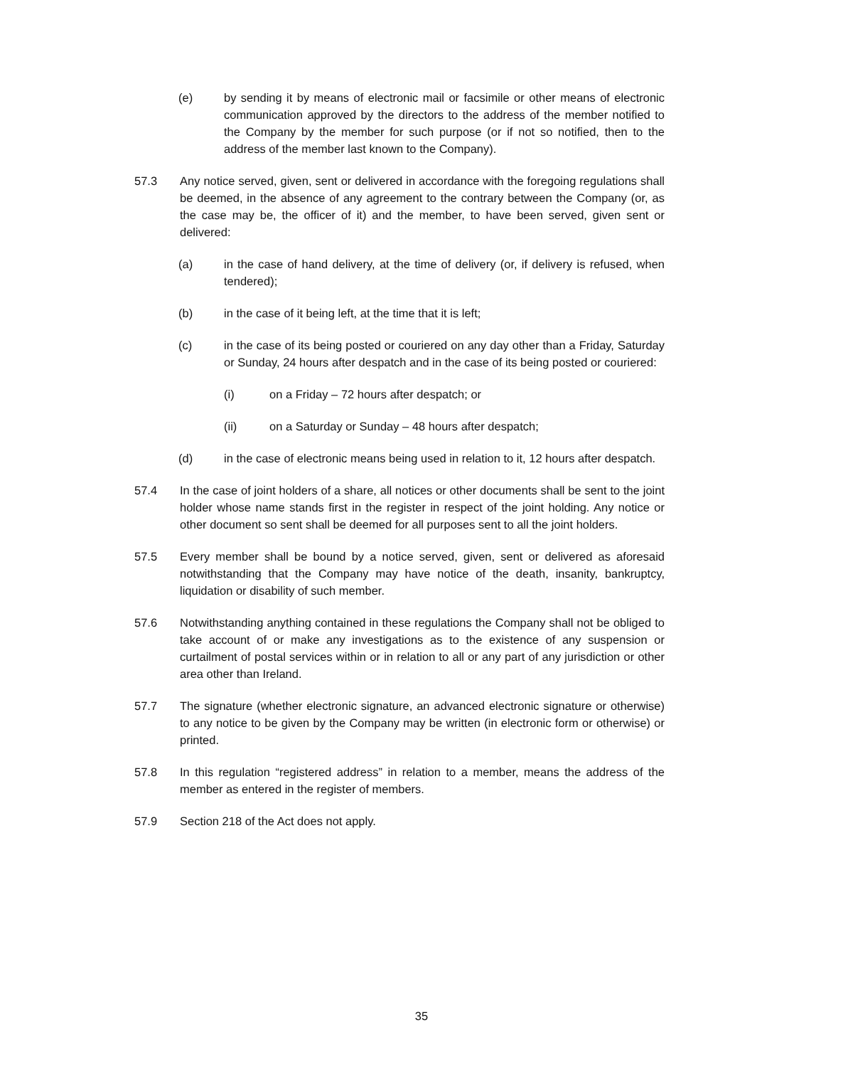(e) by sending it by means of electronic mail or facsimile or other means of electronic communication approved by the directors to the address of the member notified to the Company by the member for such purpose (or if not so notified, then to the address of the member last known to the Company).
57.3 Any notice served, given, sent or delivered in accordance with the foregoing regulations shall be deemed, in the absence of any agreement to the contrary between the Company (or, as the case may be, the officer of it) and the member, to have been served, given sent or delivered:
(a) in the case of hand delivery, at the time of delivery (or, if delivery is refused, when tendered);
(b) in the case of it being left, at the time that it is left;
(c) in the case of its being posted or couriered on any day other than a Friday, Saturday or Sunday, 24 hours after despatch and in the case of its being posted or couriered:
(i) on a Friday – 72 hours after despatch; or
(ii) on a Saturday or Sunday – 48 hours after despatch;
(d) in the case of electronic means being used in relation to it, 12 hours after despatch.
57.4 In the case of joint holders of a share, all notices or other documents shall be sent to the joint holder whose name stands first in the register in respect of the joint holding. Any notice or other document so sent shall be deemed for all purposes sent to all the joint holders.
57.5 Every member shall be bound by a notice served, given, sent or delivered as aforesaid notwithstanding that the Company may have notice of the death, insanity, bankruptcy, liquidation or disability of such member.
57.6 Notwithstanding anything contained in these regulations the Company shall not be obliged to take account of or make any investigations as to the existence of any suspension or curtailment of postal services within or in relation to all or any part of any jurisdiction or other area other than Ireland.
57.7 The signature (whether electronic signature, an advanced electronic signature or otherwise) to any notice to be given by the Company may be written (in electronic form or otherwise) or printed.
57.8 In this regulation “registered address” in relation to a member, means the address of the member as entered in the register of members.
57.9 Section 218 of the Act does not apply.
35